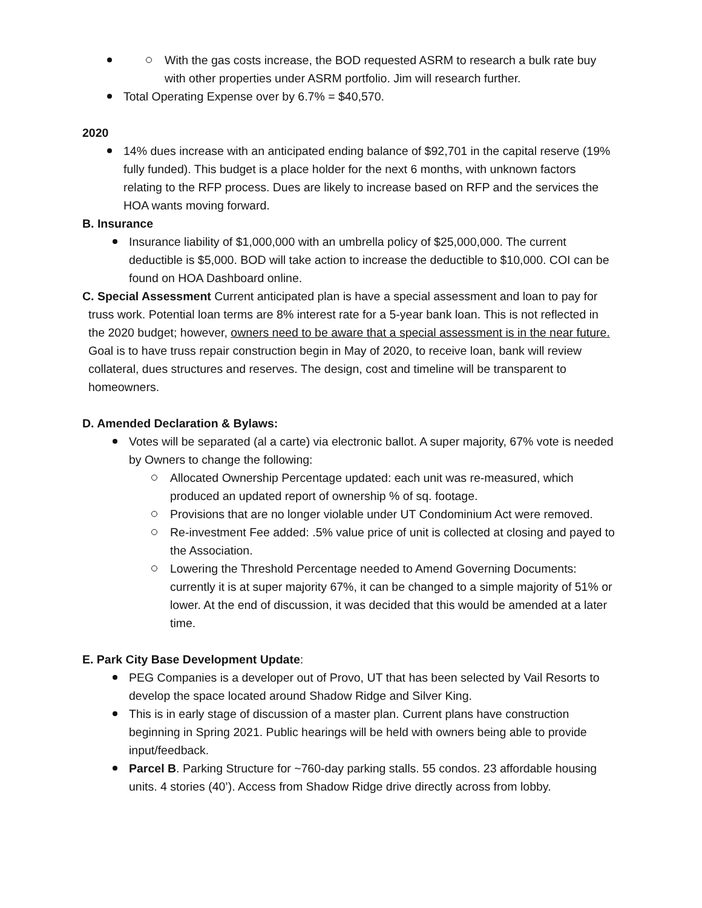With the gas costs increase, the BOD requested ASRM to research a bulk rate buy with other properties under ASRM portfolio. Jim will research further.
Total Operating Expense over by 6.7% = $40,570.
2020
14% dues increase with an anticipated ending balance of $92,701 in the capital reserve (19% fully funded). This budget is a place holder for the next 6 months, with unknown factors relating to the RFP process. Dues are likely to increase based on RFP and the services the HOA wants moving forward.
B. Insurance
Insurance liability of $1,000,000 with an umbrella policy of $25,000,000. The current deductible is $5,000. BOD will take action to increase the deductible to $10,000. COI can be found on HOA Dashboard online.
C. Special Assessment Current anticipated plan is have a special assessment and loan to pay for truss work. Potential loan terms are 8% interest rate for a 5-year bank loan. This is not reflected in the 2020 budget; however, owners need to be aware that a special assessment is in the near future. Goal is to have truss repair construction begin in May of 2020, to receive loan, bank will review collateral, dues structures and reserves. The design, cost and timeline will be transparent to homeowners.
D. Amended Declaration & Bylaws:
Votes will be separated (al a carte) via electronic ballot. A super majority, 67% vote is needed by Owners to change the following:
Allocated Ownership Percentage updated: each unit was re-measured, which produced an updated report of ownership % of sq. footage.
Provisions that are no longer violable under UT Condominium Act were removed.
Re-investment Fee added: .5% value price of unit is collected at closing and payed to the Association.
Lowering the Threshold Percentage needed to Amend Governing Documents: currently it is at super majority 67%, it can be changed to a simple majority of 51% or lower. At the end of discussion, it was decided that this would be amended at a later time.
E. Park City Base Development Update:
PEG Companies is a developer out of Provo, UT that has been selected by Vail Resorts to develop the space located around Shadow Ridge and Silver King.
This is in early stage of discussion of a master plan. Current plans have construction beginning in Spring 2021. Public hearings will be held with owners being able to provide input/feedback.
Parcel B. Parking Structure for ~760-day parking stalls. 55 condos. 23 affordable housing units. 4 stories (40’). Access from Shadow Ridge drive directly across from lobby.